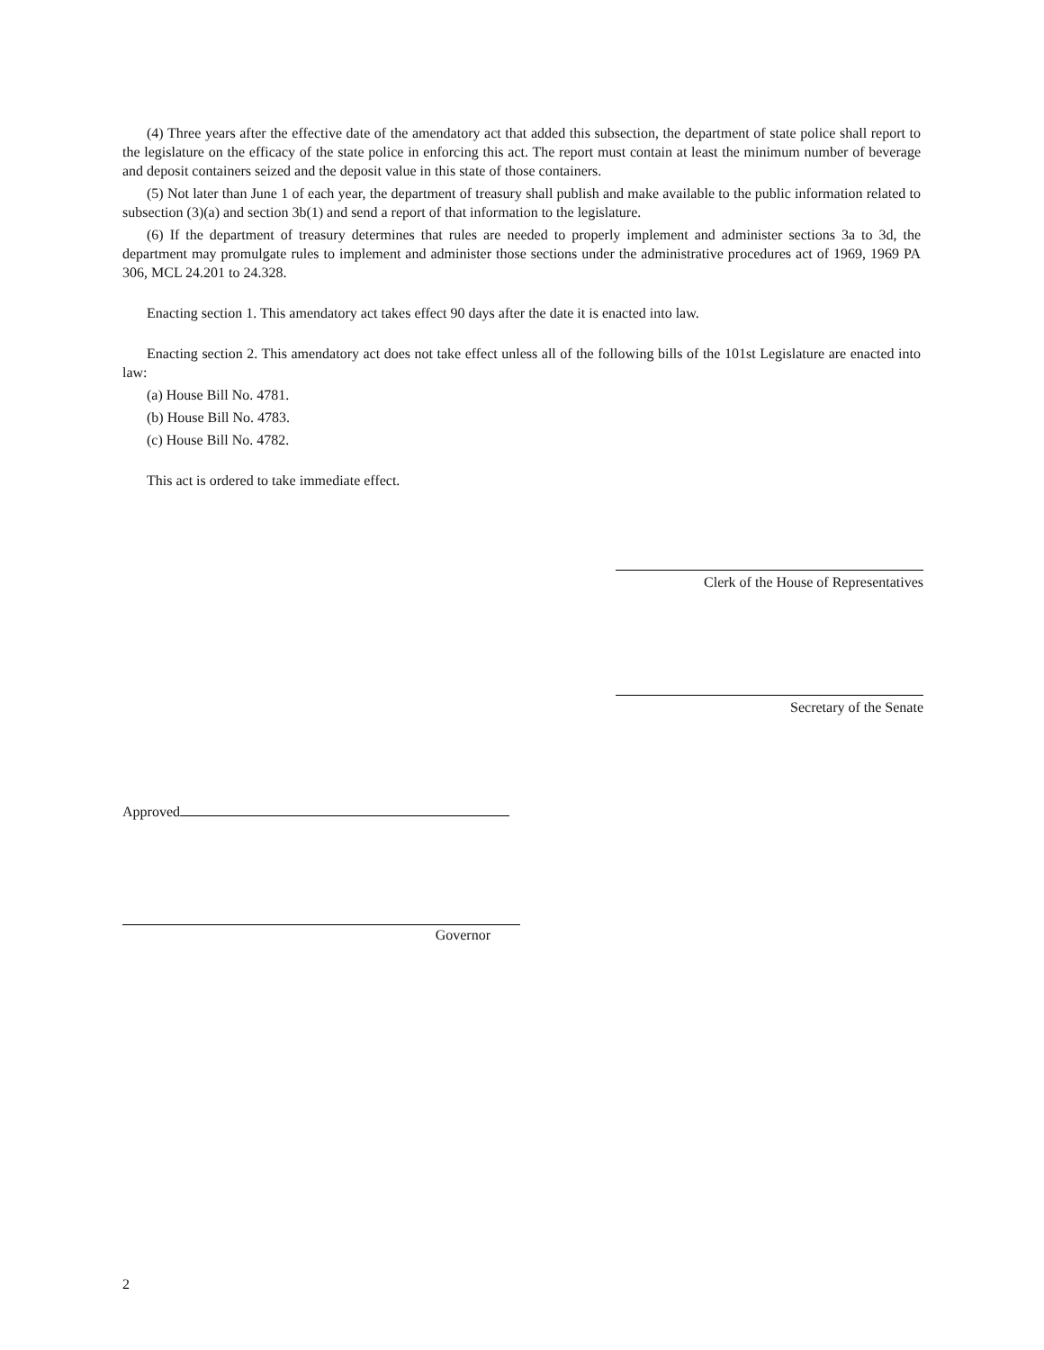(4) Three years after the effective date of the amendatory act that added this subsection, the department of state police shall report to the legislature on the efficacy of the state police in enforcing this act. The report must contain at least the minimum number of beverage and deposit containers seized and the deposit value in this state of those containers.
(5) Not later than June 1 of each year, the department of treasury shall publish and make available to the public information related to subsection (3)(a) and section 3b(1) and send a report of that information to the legislature.
(6) If the department of treasury determines that rules are needed to properly implement and administer sections 3a to 3d, the department may promulgate rules to implement and administer those sections under the administrative procedures act of 1969, 1969 PA 306, MCL 24.201 to 24.328.
Enacting section 1. This amendatory act takes effect 90 days after the date it is enacted into law.
Enacting section 2. This amendatory act does not take effect unless all of the following bills of the 101st Legislature are enacted into law:
(a) House Bill No. 4781.
(b) House Bill No. 4783.
(c) House Bill No. 4782.
This act is ordered to take immediate effect.
Clerk of the House of Representatives
Secretary of the Senate
Approved
Governor
2